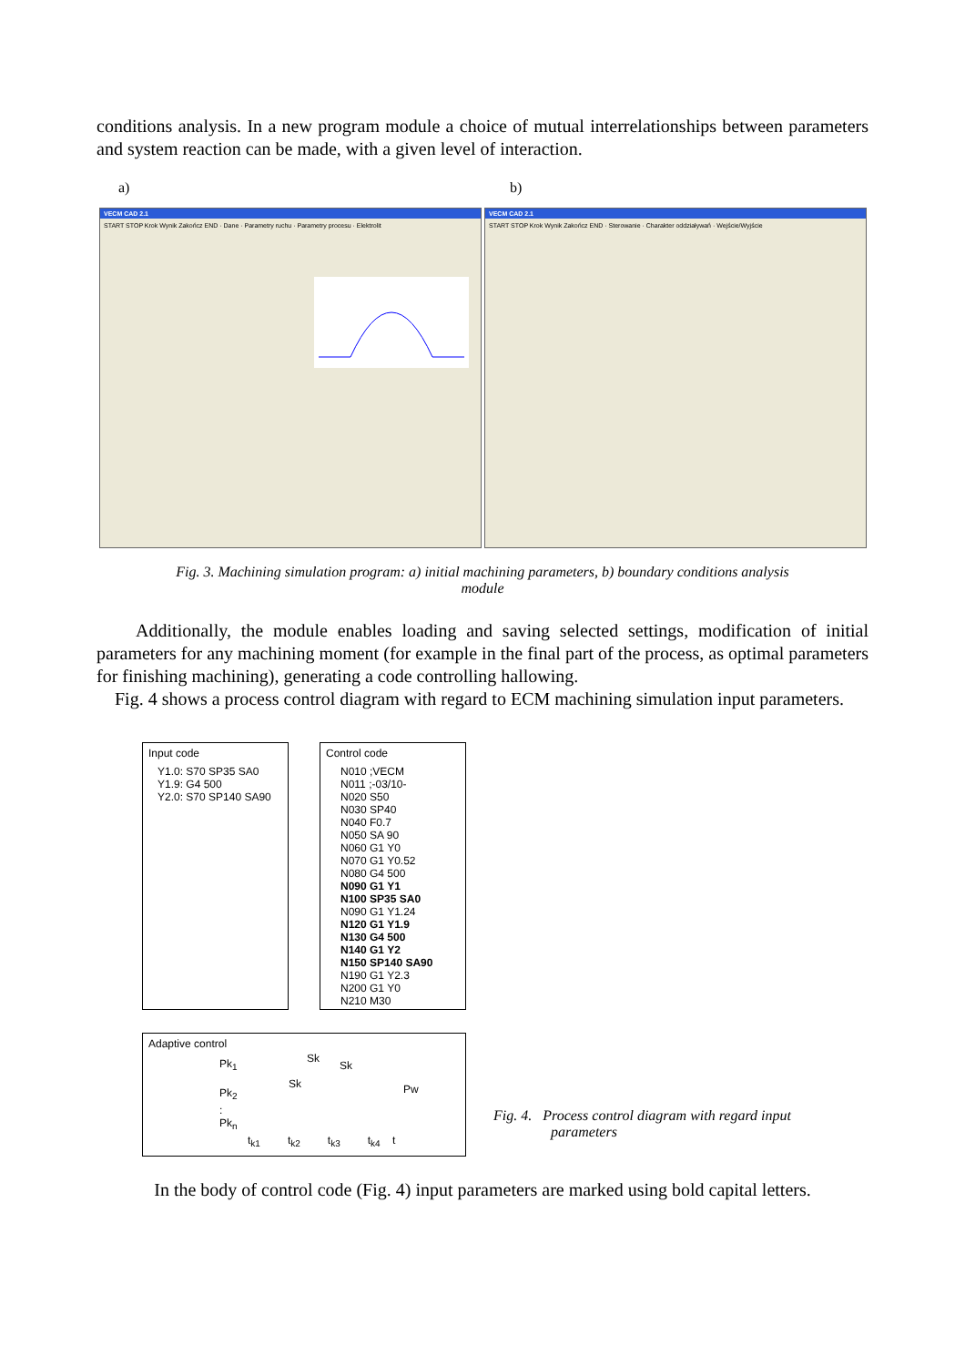conditions analysis. In a new program module a choice of mutual interrelationships between parameters and system reaction can be made, with a given level of interaction.
a) b)
VECM CAD 2.1
START STOP Krok Wynik Zakończ END · Dane · Parametry ruchu · Parametry procesu · Elektrolit
VECM CAD 2.1
START STOP Krok Wynik Zakończ END · Sterowanie · Charakter oddziaływań · Wejście/Wyjście
Fig. 3. Machining simulation program: a) initial machining parameters, b) boundary conditions analysis module
Additionally, the module enables loading and saving selected settings, modification of initial parameters for any machining moment (for example in the final part of the process, as optimal parameters for finishing machining), generating a code controlling hallowing.
Fig. 4 shows a process control diagram with regard to ECM machining simulation input parameters.
Input code
Y1.0: S70 SP35 SA0
Y1.9: G4 500
Y2.0: S70 SP140 SA90
Control code
N010 ;VECM
N011 ;-03/10-
N020 S50
N030 SP40
N040 F0.7
N050 SA 90
N060 G1 Y0
N070 G1 Y0.52
N080 G4 500
N090 G1 Y1
N100 SP35 SA0
N090 G1 Y1.24
N120 G1 Y1.9
N130 G4 500
N140 G1 Y2
N150 SP140 SA90
N190 G1 Y2.3
N200 G1 Y0
N210 M30
Adaptive control
Pk<sub>1</sub>
Pk<sub>2</sub>
:
Pk<sub>n</sub>
Sk
Sk
Sk Pw
t<sub>k1</sub> t<sub>k2</sub> t<sub>k3</sub> t<sub>k4</sub> t
Fig. 4. Process control diagram with regard input
parameters
In the body of control code (Fig. 4) input parameters are marked using bold capital letters.